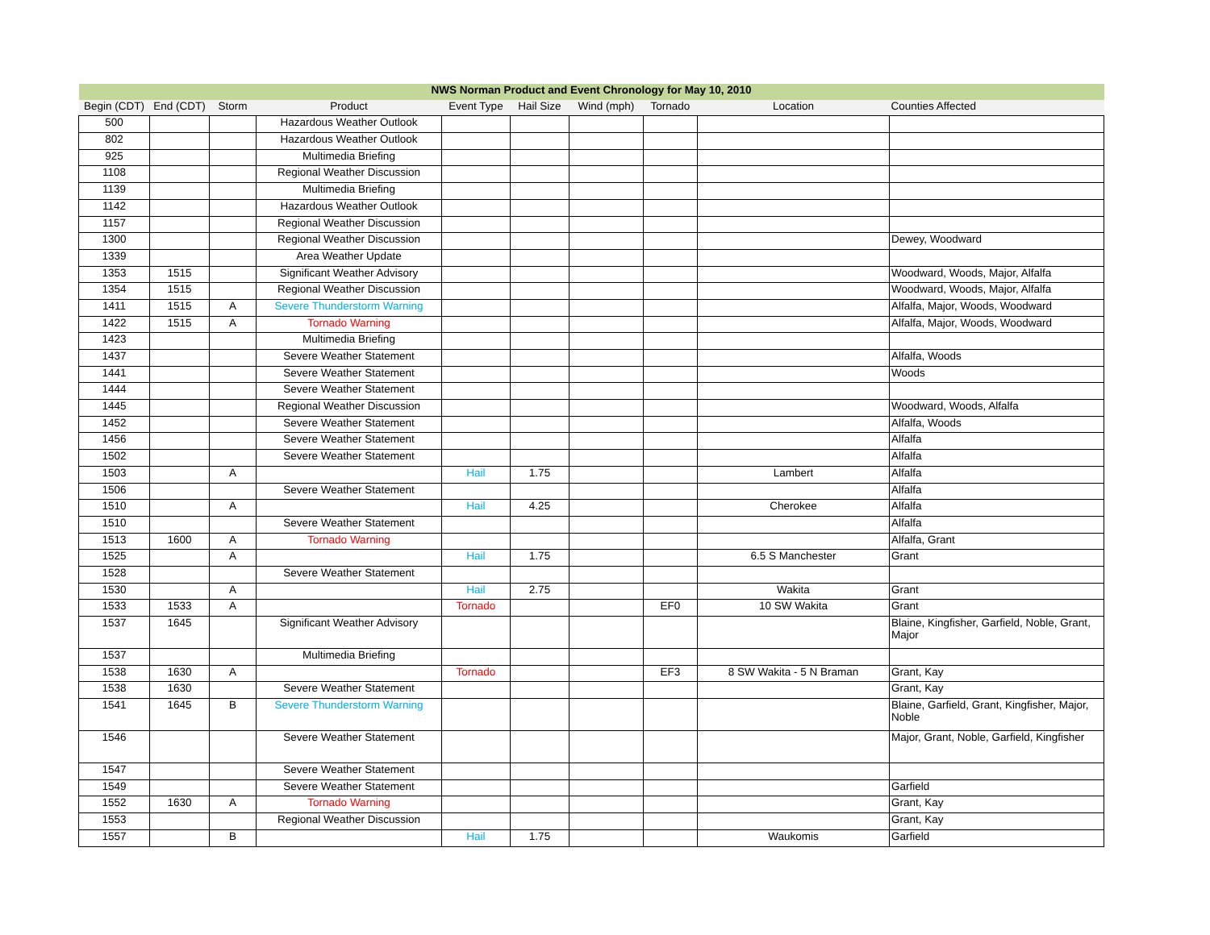| NWS Norman Product and Event Chronology for May 10, 2010 | | | | | | | | | |
| --- | --- | --- | --- | --- | --- | --- | --- | --- | --- |
| Begin (CDT) | End (CDT) | Storm | Product | Event Type | Hail Size | Wind (mph) | Tornado | Location | Counties Affected |
| 500 | | | Hazardous Weather Outlook | | | | | | |
| 802 | | | Hazardous Weather Outlook | | | | | | |
| 925 | | | Multimedia Briefing | | | | | | |
| 1108 | | | Regional Weather Discussion | | | | | | |
| 1139 | | | Multimedia Briefing | | | | | | |
| 1142 | | | Hazardous Weather Outlook | | | | | | |
| 1157 | | | Regional Weather Discussion | | | | | | |
| 1300 | | | Regional Weather Discussion | | | | | | Dewey, Woodward |
| 1339 | | | Area Weather Update | | | | | | |
| 1353 | 1515 | | Significant Weather Advisory | | | | | | Woodward, Woods, Major, Alfalfa |
| 1354 | 1515 | | Regional Weather Discussion | | | | | | Woodward, Woods, Major, Alfalfa |
| 1411 | 1515 | A | Severe Thunderstorm Warning | | | | | | Alfalfa, Major, Woods, Woodward |
| 1422 | 1515 | A | Tornado Warning | | | | | | Alfalfa, Major, Woods, Woodward |
| 1423 | | | Multimedia Briefing | | | | | | |
| 1437 | | | Severe Weather Statement | | | | | | Alfalfa, Woods |
| 1441 | | | Severe Weather Statement | | | | | | Woods |
| 1444 | | | Severe Weather Statement | | | | | | |
| 1445 | | | Regional Weather Discussion | | | | | | Woodward, Woods, Alfalfa |
| 1452 | | | Severe Weather Statement | | | | | | Alfalfa, Woods |
| 1456 | | | Severe Weather Statement | | | | | | Alfalfa |
| 1502 | | | Severe Weather Statement | | | | | | Alfalfa |
| 1503 | | A | | Hail | 1.75 | | | Lambert | Alfalfa |
| 1506 | | | Severe Weather Statement | | | | | | Alfalfa |
| 1510 | | A | | Hail | 4.25 | | | Cherokee | Alfalfa |
| 1510 | | | Severe Weather Statement | | | | | | Alfalfa |
| 1513 | 1600 | A | Tornado Warning | | | | | | Alfalfa, Grant |
| 1525 | | A | | Hail | 1.75 | | | 6.5 S Manchester | Grant |
| 1528 | | | Severe Weather Statement | | | | | | |
| 1530 | | A | | Hail | 2.75 | | | Wakita | Grant |
| 1533 | 1533 | A | | Tornado | | | EF0 | 10 SW Wakita | Grant |
| 1537 | 1645 | | Significant Weather Advisory | | | | | | Blaine, Kingfisher, Garfield, Noble, Grant, Major |
| 1537 | | | Multimedia Briefing | | | | | | |
| 1538 | 1630 | A | | Tornado | | | EF3 | 8 SW Wakita - 5 N Braman | Grant, Kay |
| 1538 | 1630 | | Severe Weather Statement | | | | | | Grant, Kay |
| 1541 | 1645 | B | Severe Thunderstorm Warning | | | | | | Blaine, Garfield, Grant, Kingfisher, Major, Noble |
| 1546 | | | Severe Weather Statement | | | | | | Major, Grant, Noble, Garfield, Kingfisher |
| 1547 | | | Severe Weather Statement | | | | | | |
| 1549 | | | Severe Weather Statement | | | | | | Garfield |
| 1552 | 1630 | A | Tornado Warning | | | | | | Grant, Kay |
| 1553 | | | Regional Weather Discussion | | | | | | Grant, Kay |
| 1557 | | B | | Hail | 1.75 | | | Waukomis | Garfield |